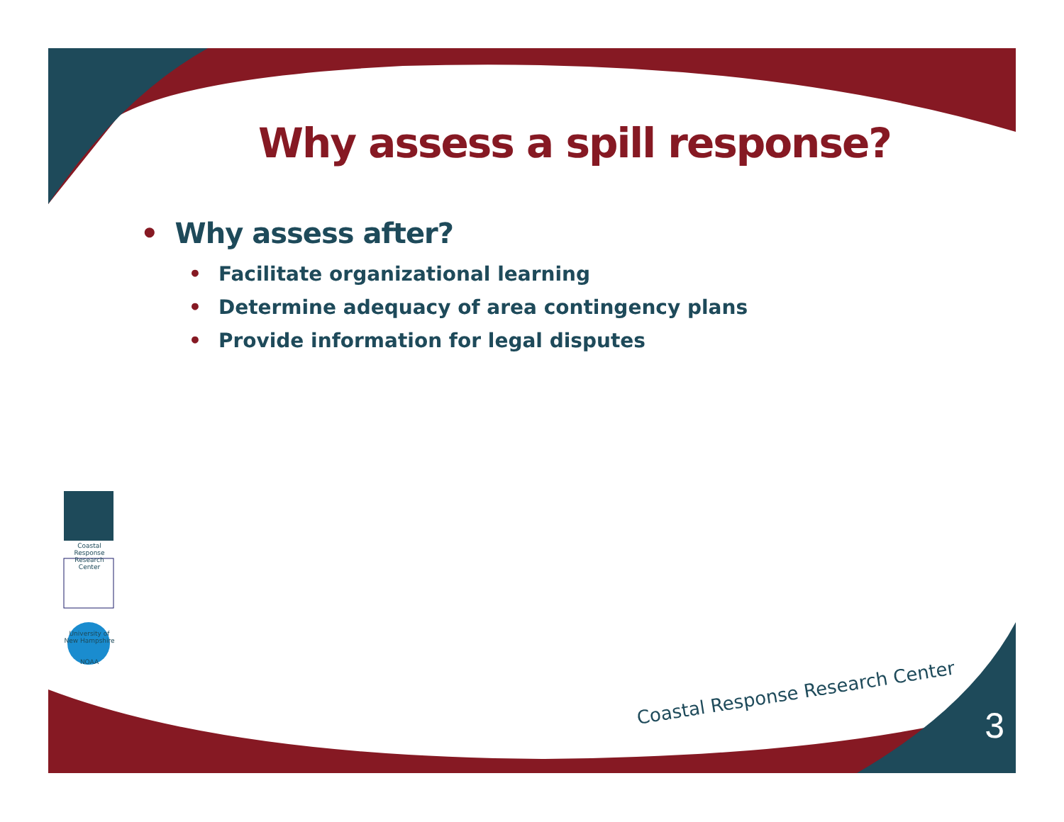Why assess a spill response?
• Why assess after?
• Facilitate organizational learning
• Determine adequacy of area contingency plans
• Provide information for legal disputes
Coastal Response Research Center
University of New Hampshire
NOAA
Coastal Response Research Center
3